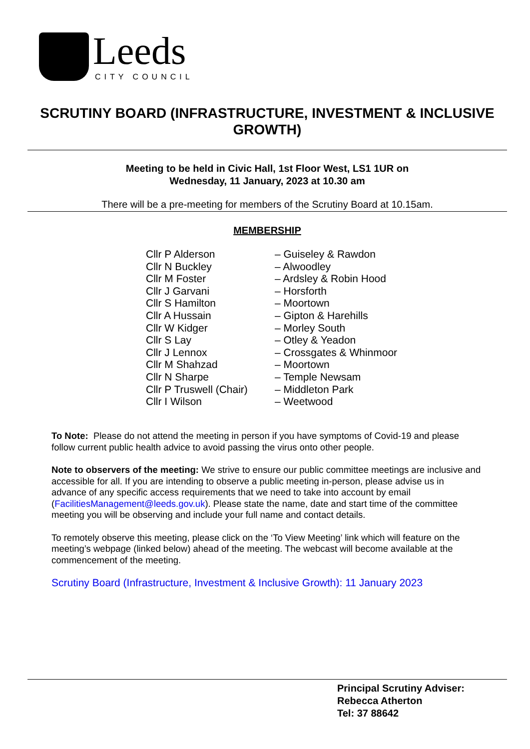Leeds
CITY COUNCIL
SCRUTINY BOARD (INFRASTRUCTURE, INVESTMENT & INCLUSIVE GROWTH)
Meeting to be held in Civic Hall, 1st Floor West, LS1 1UR on
Wednesday, 11 January, 2023 at 10.30 am
There will be a pre-meeting for members of the Scrutiny Board at 10.15am.
MEMBERSHIP
| Cllr P Alderson | – Guiseley & Rawdon |
| Cllr N Buckley | – Alwoodley |
| Cllr M Foster | – Ardsley & Robin Hood |
| Cllr J Garvani | – Horsforth |
| Cllr S Hamilton | – Moortown |
| Cllr A Hussain | – Gipton & Harehills |
| Cllr W Kidger | – Morley South |
| Cllr S Lay | – Otley & Yeadon |
| Cllr J Lennox | – Crossgates & Whinmoor |
| Cllr M Shahzad | – Moortown |
| Cllr N Sharpe | – Temple Newsam |
| Cllr P Truswell (Chair) | – Middleton Park |
| Cllr I Wilson | – Weetwood |
To Note: Please do not attend the meeting in person if you have symptoms of Covid-19 and please follow current public health advice to avoid passing the virus onto other people.
Note to observers of the meeting: We strive to ensure our public committee meetings are inclusive and accessible for all. If you are intending to observe a public meeting in-person, please advise us in advance of any specific access requirements that we need to take into account by email (FacilitiesManagement@leeds.gov.uk). Please state the name, date and start time of the committee meeting you will be observing and include your full name and contact details.
To remotely observe this meeting, please click on the ‘To View Meeting’ link which will feature on the meeting’s webpage (linked below) ahead of the meeting. The webcast will become available at the commencement of the meeting.
Scrutiny Board (Infrastructure, Investment & Inclusive Growth): 11 January 2023
Principal Scrutiny Adviser:
Rebecca Atherton
Tel: 37 88642